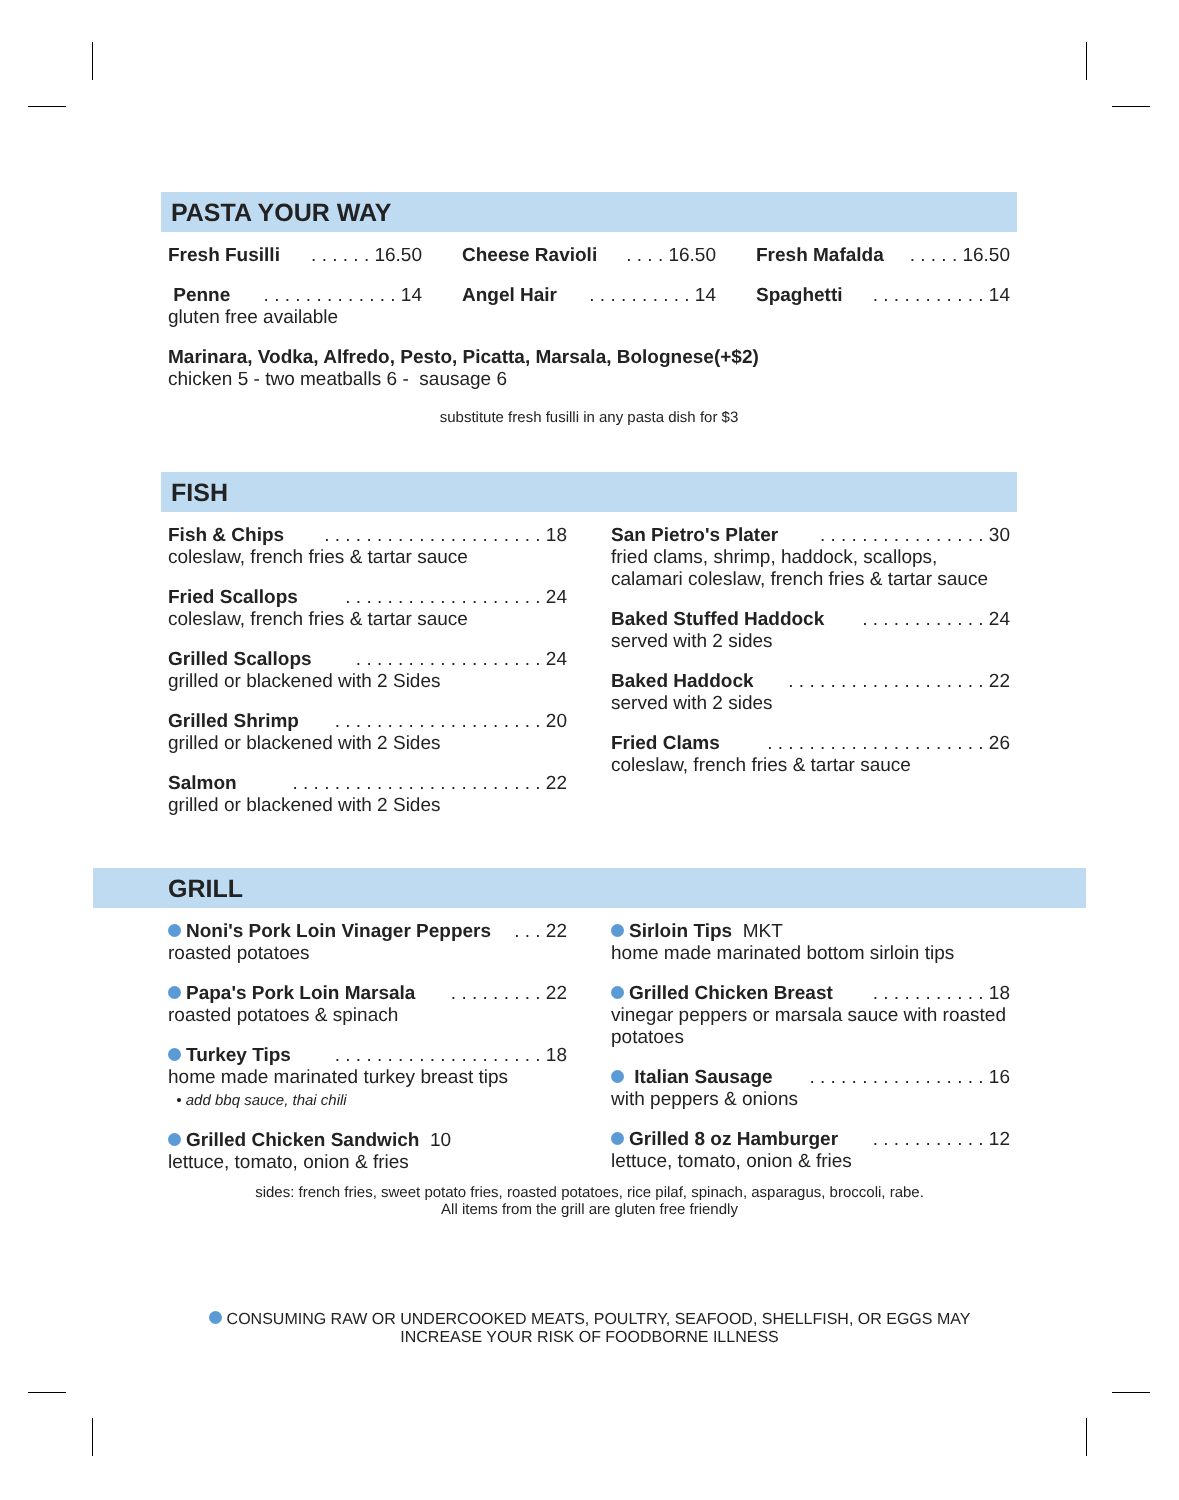PASTA YOUR WAY
Fresh Fusilli. . . . . . 16.50
Penne. . . . . . . . . . . . . 14
gluten free available
Cheese Ravioli. . . . 16.50
Angel Hair. . . . . . . . . . 14
Fresh Mafalda. . . . . 16.50
Spaghetti. . . . . . . . . . . 14
Marinara, Vodka, Alfredo, Pesto, Picatta, Marsala, Bolognese(+$2)
chicken 5 - two meatballs 6 - sausage 6
substitute fresh fusilli in any pasta dish for $3
FISH
Fish & Chips. . . . . . . . . . . . . . . . . . . . . 18
coleslaw, french fries & tartar sauce
Fried Scallops. . . . . . . . . . . . . . . . . . . 24
coleslaw, french fries & tartar sauce
Grilled Scallops. . . . . . . . . . . . . . . . . . 24
grilled or blackened with 2 Sides
Grilled Shrimp. . . . . . . . . . . . . . . . . . . . 20
grilled or blackened with 2 Sides
Salmon. . . . . . . . . . . . . . . . . . . . . . . . 22
grilled or blackened with 2 Sides
San Pietro's Plater. . . . . . . . . . . . . . . . 30
fried clams, shrimp, haddock, scallops, calamari coleslaw, french fries & tartar sauce
Baked Stuffed Haddock. . . . . . . . . . . . 24
served with 2 sides
Baked Haddock. . . . . . . . . . . . . . . . . . . 22
served with 2 sides
Fried Clams. . . . . . . . . . . . . . . . . . . . . 26
coleslaw, french fries & tartar sauce
GRILL
Noni's Pork Loin Vinager Peppers. . . 22
roasted potatoes
Papa's Pork Loin Marsala. . . . . . . . . 22
roasted potatoes & spinach
Turkey Tips. . . . . . . . . . . . . . . . . . . . 18
home made marinated turkey breast tips
• add bbq sauce, thai chili
Grilled Chicken Sandwich 10
lettuce, tomato, onion & fries
Sirloin Tips MKT
home made marinated bottom sirloin tips
Grilled Chicken Breast. . . . . . . . . . . 18
vinegar peppers or marsala sauce with roasted potatoes
Italian Sausage. . . . . . . . . . . . . . . . . 16
with peppers & onions
Grilled 8 oz Hamburger. . . . . . . . . . . 12
lettuce, tomato, onion & fries
sides: french fries, sweet potato fries, roasted potatoes, rice pilaf, spinach, asparagus, broccoli, rabe.
All items from the grill are gluten free friendly
CONSUMING RAW OR UNDERCOOKED MEATS, POULTRY, SEAFOOD, SHELLFISH, OR EGGS MAY
INCREASE YOUR RISK OF FOODBORNE ILLNESS